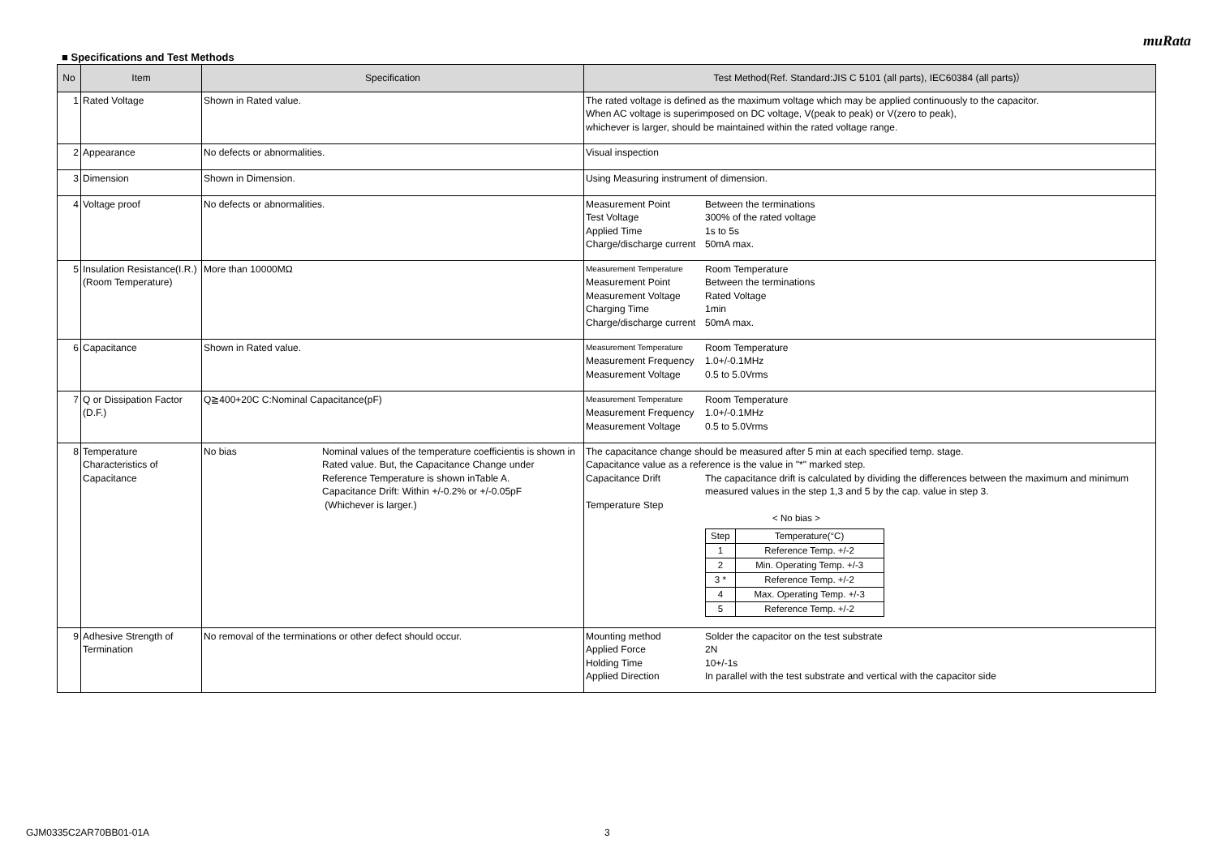muRata
■ Specifications and Test Methods
| No | Item | Specification | Test Method(Ref. Standard:JIS C 5101 (all parts), IEC60384 (all parts)） |
| --- | --- | --- | --- |
| 1 | Rated Voltage | Shown in Rated value. | The rated voltage is defined as the maximum voltage which may be applied continuously to the capacitor. When AC voltage is superimposed on DC voltage, V(peak to peak) or V(zero to peak), whichever is larger, should be maintained within the rated voltage range. |
| 2 | Appearance | No defects or abnormalities. | Visual inspection |
| 3 | Dimension | Shown in Dimension. | Using Measuring instrument of dimension. |
| 4 | Voltage proof | No defects or abnormalities. | Measurement Point Between the terminations Test Voltage 300% of the rated voltage Applied Time 1s to 5s Charge/discharge current 50mA max. |
| 5 | Insulation Resistance(I.R.) (Room Temperature) | More than 10000MΩ | Measurement Temperature Room Temperature Measurement Point Between the terminations Measurement Voltage Rated Voltage Charging Time 1min Charge/discharge current 50mA max. |
| 6 | Capacitance | Shown in Rated value. | Measurement Temperature Room Temperature Measurement Frequency 1.0+/-0.1MHz Measurement Voltage 0.5 to 5.0Vrms |
| 7 | Q or Dissipation Factor (D.F.) | Q≧400+20C C:Nominal Capacitance(pF) | Measurement Temperature Room Temperature Measurement Frequency 1.0+/-0.1MHz Measurement Voltage 0.5 to 5.0Vrms |
| 8 | Temperature Characteristics of Capacitance | No bias Nominal values of the temperature coefficientis is shown in Rated value. But, the Capacitance Change under Reference Temperature is shown inTable A. Capacitance Drift: Within +/-0.2% or +/-0.05pF (Whichever is larger.) | The capacitance change should be measured after 5 min at each specified temp. stage. Capacitance value as a reference is the value in "*" marked step. Capacitance Drift The capacitance drift is calculated by dividing the differences between the maximum and minimum measured values in the step 1,3 and 5 by the cap. value in step 3. Temperature Step < No bias > / Step / Temperature(°C) / / 1 / Reference Temp. +/-2 / / 2 / Min. Operating Temp. +/-3 / / 3 * / Reference Temp. +/-2 / / 4 / Max. Operating Temp. +/-3 / / 5 / Reference Temp. +/-2 / |
| 9 | Adhesive Strength of Termination | No removal of the terminations or other defect should occur. | Mounting method Solder the capacitor on the test substrate Applied Force 2N Holding Time 10+/-1s Applied Direction In parallel with the test substrate and vertical with the capacitor side |
GJM0335C2AR70BB01-01A 3